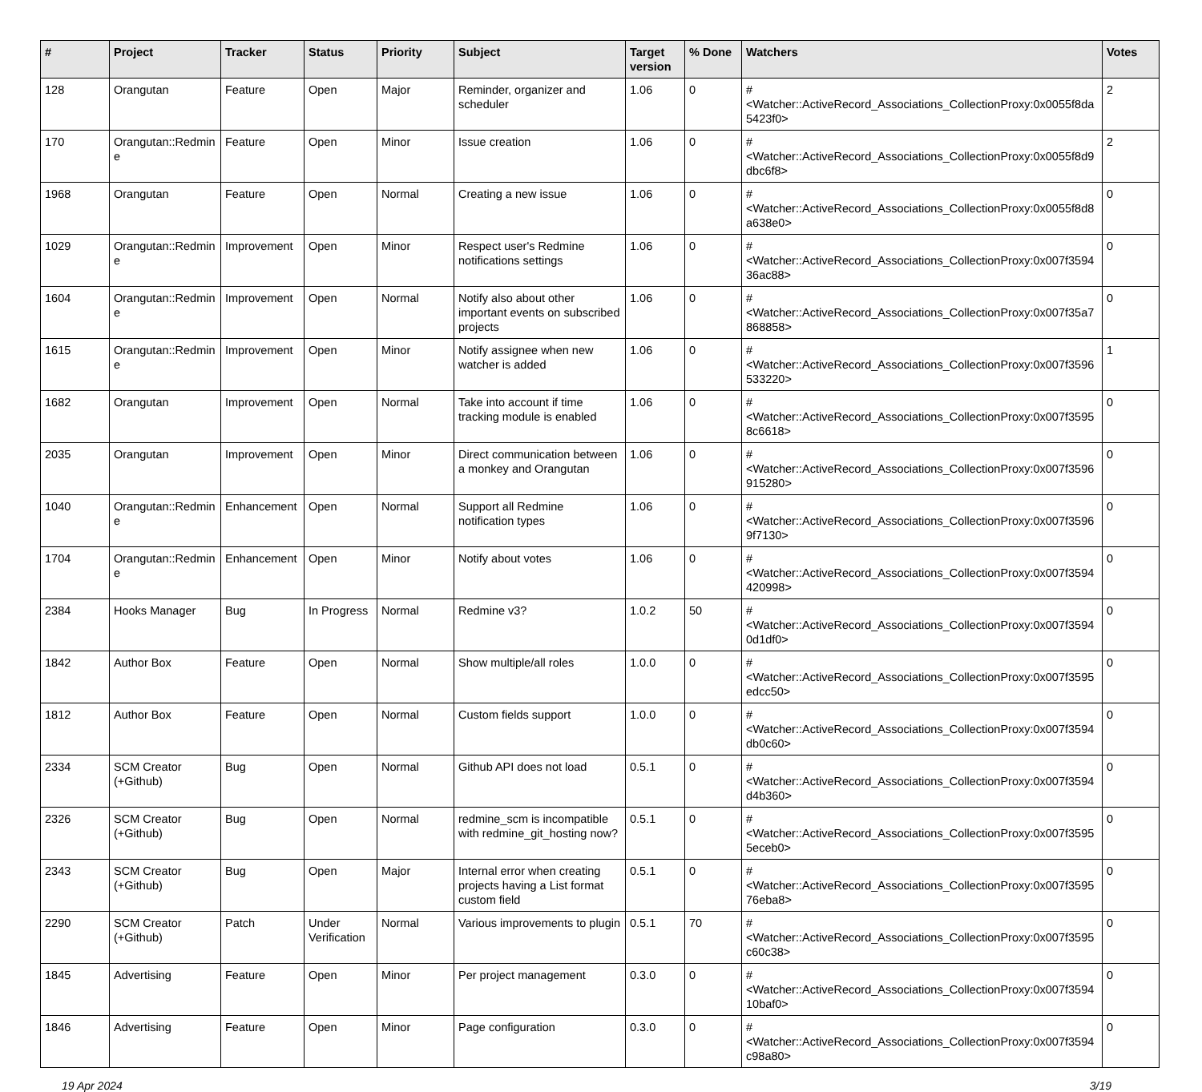| # | Project | Tracker | Status | Priority | Subject | Target version | % Done | Watchers | Votes |
| --- | --- | --- | --- | --- | --- | --- | --- | --- | --- |
| 128 | Orangutan | Feature | Open | Major | Reminder, organizer and scheduler | 1.06 | 0 | #<Watcher::ActiveRecord_Associations_CollectionProxy:0x0055f8da 5423f0> | 2 |
| 170 | Orangutan::Redmin e | Feature | Open | Minor | Issue creation | 1.06 | 0 | #<Watcher::ActiveRecord_Associations_CollectionProxy:0x0055f8d9 dbc6f8> | 2 |
| 1968 | Orangutan | Feature | Open | Normal | Creating a new issue | 1.06 | 0 | #<Watcher::ActiveRecord_Associations_CollectionProxy:0x0055f8d8 a638e0> | 0 |
| 1029 | Orangutan::Redmin e | Improvement | Open | Minor | Respect user's Redmine notifications settings | 1.06 | 0 | #<Watcher::ActiveRecord_Associations_CollectionProxy:0x007f3594 36ac88> | 0 |
| 1604 | Orangutan::Redmin e | Improvement | Open | Normal | Notify also about other important events on subscribed projects | 1.06 | 0 | #<Watcher::ActiveRecord_Associations_CollectionProxy:0x007f35a7 868858> | 0 |
| 1615 | Orangutan::Redmin e | Improvement | Open | Minor | Notify assignee when new watcher is added | 1.06 | 0 | #<Watcher::ActiveRecord_Associations_CollectionProxy:0x007f3596 533220> | 1 |
| 1682 | Orangutan | Improvement | Open | Normal | Take into account if time tracking module is enabled | 1.06 | 0 | #<Watcher::ActiveRecord_Associations_CollectionProxy:0x007f3595 8c6618> | 0 |
| 2035 | Orangutan | Improvement | Open | Minor | Direct communication between a monkey and Orangutan | 1.06 | 0 | #<Watcher::ActiveRecord_Associations_CollectionProxy:0x007f3596 915280> | 0 |
| 1040 | Orangutan::Redmin e | Enhancement | Open | Normal | Support all Redmine notification types | 1.06 | 0 | #<Watcher::ActiveRecord_Associations_CollectionProxy:0x007f3596 9f7130> | 0 |
| 1704 | Orangutan::Redmin e | Enhancement | Open | Minor | Notify about votes | 1.06 | 0 | #<Watcher::ActiveRecord_Associations_CollectionProxy:0x007f3594 420998> | 0 |
| 2384 | Hooks Manager | Bug | In Progress | Normal | Redmine v3? | 1.0.2 | 50 | #<Watcher::ActiveRecord_Associations_CollectionProxy:0x007f3594 0d1df0> | 0 |
| 1842 | Author Box | Feature | Open | Normal | Show multiple/all roles | 1.0.0 | 0 | #<Watcher::ActiveRecord_Associations_CollectionProxy:0x007f3595 edcc50> | 0 |
| 1812 | Author Box | Feature | Open | Normal | Custom fields support | 1.0.0 | 0 | #<Watcher::ActiveRecord_Associations_CollectionProxy:0x007f3594 db0c60> | 0 |
| 2334 | SCM Creator (+Github) | Bug | Open | Normal | Github API does not load | 0.5.1 | 0 | #<Watcher::ActiveRecord_Associations_CollectionProxy:0x007f3594 d4b360> | 0 |
| 2326 | SCM Creator (+Github) | Bug | Open | Normal | redmine_scm is incompatible with redmine_git_hosting now? | 0.5.1 | 0 | #<Watcher::ActiveRecord_Associations_CollectionProxy:0x007f3595 5eceb0> | 0 |
| 2343 | SCM Creator (+Github) | Bug | Open | Major | Internal error when creating projects having a List format custom field | 0.5.1 | 0 | #<Watcher::ActiveRecord_Associations_CollectionProxy:0x007f3595 76eba8> | 0 |
| 2290 | SCM Creator (+Github) | Patch | Under Verification | Normal | Various improvements to plugin | 0.5.1 | 70 | #<Watcher::ActiveRecord_Associations_CollectionProxy:0x007f3595 c60c38> | 0 |
| 1845 | Advertising | Feature | Open | Minor | Per project management | 0.3.0 | 0 | #<Watcher::ActiveRecord_Associations_CollectionProxy:0x007f3594 10baf0> | 0 |
| 1846 | Advertising | Feature | Open | Minor | Page configuration | 0.3.0 | 0 | #<Watcher::ActiveRecord_Associations_CollectionProxy:0x007f3594 c98a80> | 0 |
19 Apr 2024 3/19